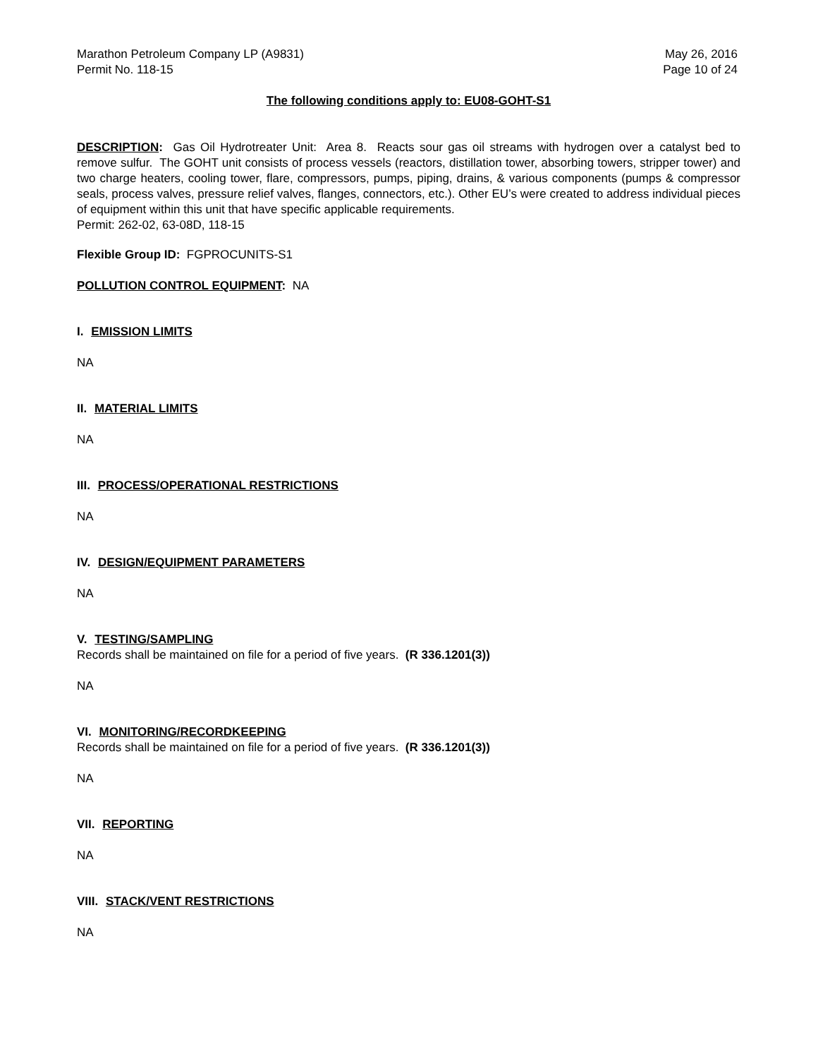Marathon Petroleum Company LP (A9831) May 26, 2016
Permit No. 118-15 Page 10 of 24
The following conditions apply to: EU08-GOHT-S1
DESCRIPTION: Gas Oil Hydrotreater Unit: Area 8. Reacts sour gas oil streams with hydrogen over a catalyst bed to remove sulfur. The GOHT unit consists of process vessels (reactors, distillation tower, absorbing towers, stripper tower) and two charge heaters, cooling tower, flare, compressors, pumps, piping, drains, & various components (pumps & compressor seals, process valves, pressure relief valves, flanges, connectors, etc.). Other EU’s were created to address individual pieces of equipment within this unit that have specific applicable requirements.
Permit: 262-02, 63-08D, 118-15
Flexible Group ID: FGPROCUNITS-S1
POLLUTION CONTROL EQUIPMENT: NA
I. EMISSION LIMITS
NA
II. MATERIAL LIMITS
NA
III. PROCESS/OPERATIONAL RESTRICTIONS
NA
IV. DESIGN/EQUIPMENT PARAMETERS
NA
V. TESTING/SAMPLING
Records shall be maintained on file for a period of five years. (R 336.1201(3))
NA
VI. MONITORING/RECORDKEEPING
Records shall be maintained on file for a period of five years. (R 336.1201(3))
NA
VII. REPORTING
NA
VIII. STACK/VENT RESTRICTIONS
NA